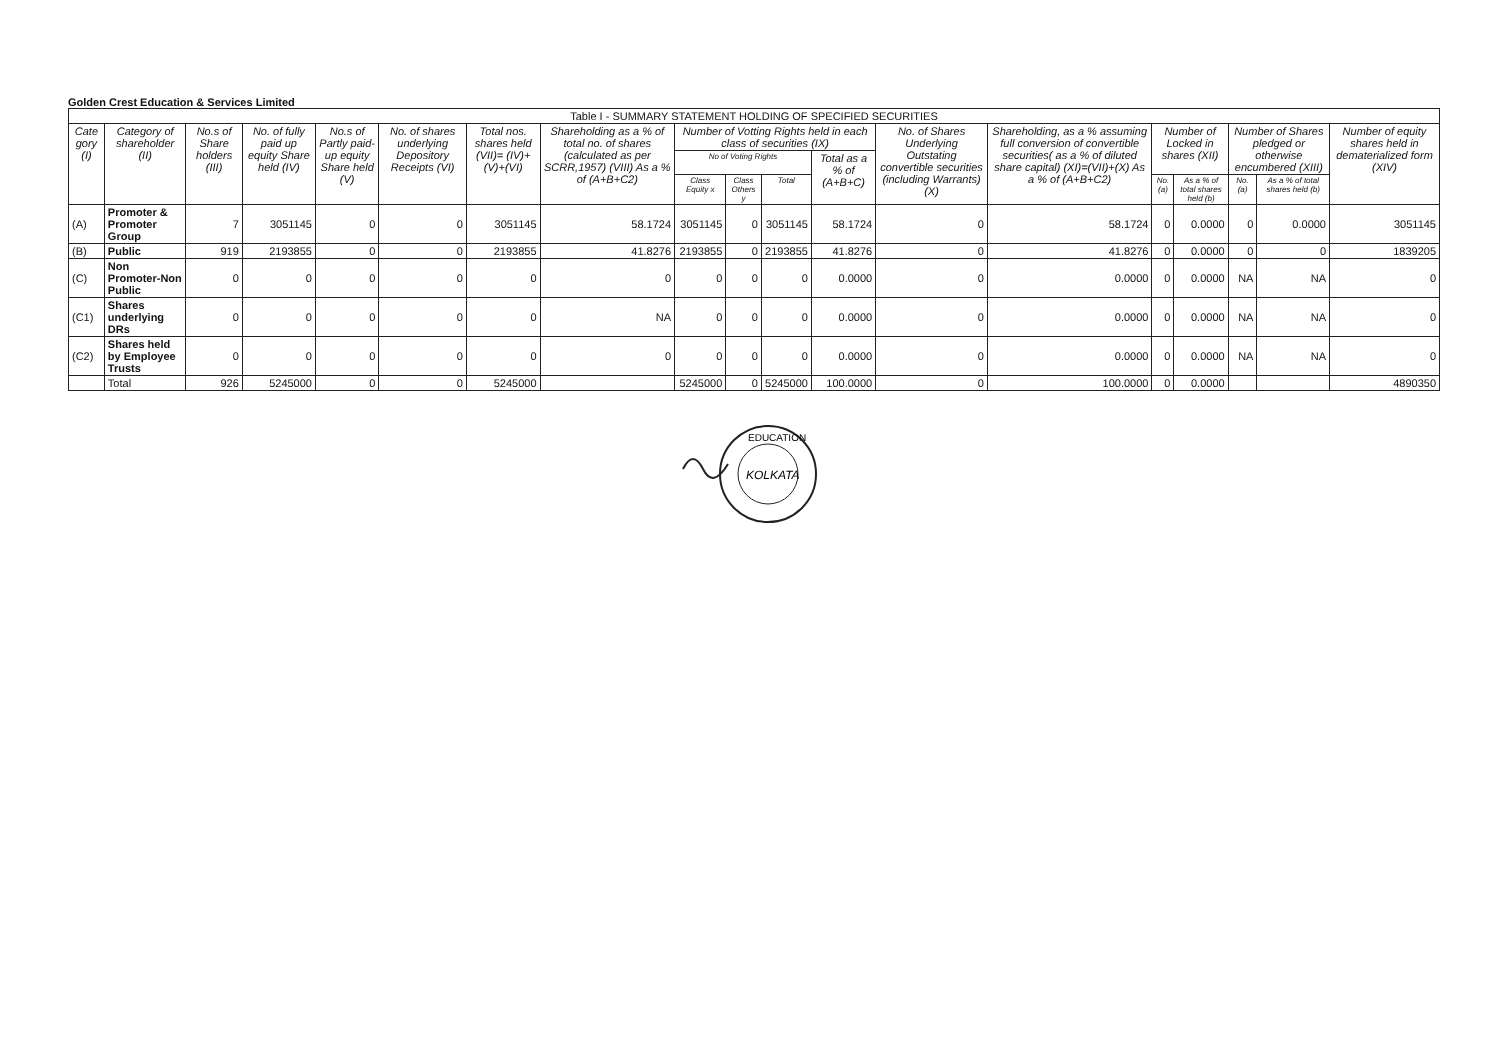Golden Crest Education & Services Limited
| Table I - SUMMARY STATEMENT HOLDING OF SPECIFIED SECURITIES | | | | | | | | | | | | | | | | | | |
| --- | --- | --- | --- | --- | --- | --- | --- | --- | --- | --- | --- | --- | --- | --- | --- | --- | --- | --- |
| Cate gory (I) | Category of shareholder (II) | No.s of Share holders (III) | No. of fully paid up equity Share held (IV) | No.s of Partly paid-up equity Share held (V) | No. of shares underlying Depository Receipts (VI) | Total nos. shares held (VII)= (IV)+(V)+(VI) | Shareholding as a % of total no. of shares (calculated as per SCRR,1957) (VIII) As a % of (A+B+C2) | Number of Votting Rights held in each class of securities (IX) | | | | No. of Shares Underlying Outstating convertible securities (including Warrants) (X) | Shareholding, as a % assuming full conversion of convertible securities( as a % of diluted share capital) (XI)=(VII)+(X) As a % of (A+B+C2) | Number of Locked in shares (XII) | | Number of Shares pledged or otherwise encumbered (XIII) | | Number of equity shares held in dematerialized form (XIV) |
| | | | | | | | | No of Voting Rights | | | Total as a % of (A+B+C) | | | | | | | |
| | | | | | | | | Class Equity x | Class Others y | Total | | | | No. (a) | As a % of total shares held (b) | No. (a) | As a % of total shares held (b) | |
| (A) | Promoter & Promoter Group | 7 | 3051145 | 0 | 0 | 3051145 | 58.1724 | 3051145 | 0 | 3051145 | 58.1724 | 0 | 58.1724 | 0 | 0.0000 | 0 | 0.0000 | 3051145 |
| (B) | Public | 919 | 2193855 | 0 | 0 | 2193855 | 41.8276 | 2193855 | 0 | 2193855 | 41.8276 | 0 | 41.8276 | 0 | 0.0000 | 0 | 0 | 1839205 |
| (C) | Non Promoter-Non Public | 0 | 0 | 0 | 0 | 0 | 0 | 0 | 0 | 0 | 0.0000 | 0 | 0.0000 | 0 | 0.0000 | NA | NA | 0 |
| (C1) | Shares underlying DRs | 0 | 0 | 0 | 0 | 0 | NA | 0 | 0 | 0 | 0.0000 | 0 | 0.0000 | 0 | 0.0000 | NA | NA | 0 |
| (C2) | Shares held by Employee Trusts | 0 | 0 | 0 | 0 | 0 | 0 | 0 | 0 | 0 | 0.0000 | 0 | 0.0000 | 0 | 0.0000 | NA | NA | 0 |
| | Total | 926 | 5245000 | 0 | 0 | 5245000 | | 5245000 | 0 | 5245000 | 100.0000 | 0 | 100.0000 | 0 | 0.0000 | | | 4890350 |
KOLKATA
EDUCATION